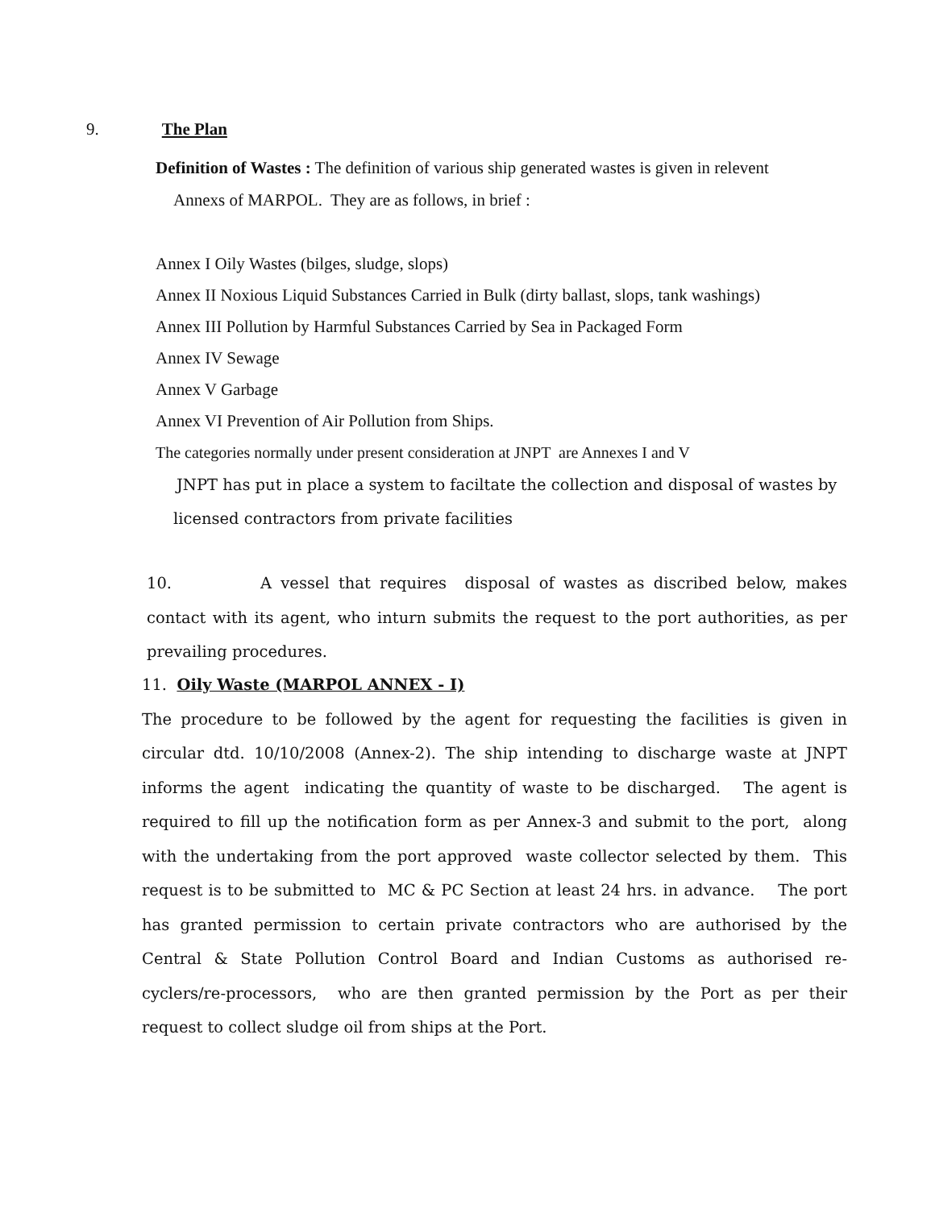9. The Plan
Definition of Wastes : The definition of various ship generated wastes is given in relevent
Annexs of MARPOL. They are as follows, in brief :
Annex I Oily Wastes (bilges, sludge, slops)
Annex II Noxious Liquid Substances Carried in Bulk (dirty ballast, slops, tank washings)
Annex III Pollution by Harmful Substances Carried by Sea in Packaged Form
Annex IV Sewage
Annex V Garbage
Annex VI Prevention of Air Pollution from Ships.
The categories normally under present consideration at JNPT are Annexes I and V
JNPT has put in place a system to faciltate the collection and disposal of wastes by
licensed contractors from private facilities
10. A vessel that requires disposal of wastes as discribed below, makes contact with its agent, who inturn submits the request to the port authorities, as per prevailing procedures.
11. Oily Waste (MARPOL ANNEX - I)
The procedure to be followed by the agent for requesting the facilities is given in circular dtd. 10/10/2008 (Annex-2). The ship intending to discharge waste at JNPT informs the agent indicating the quantity of waste to be discharged. The agent is required to fill up the notification form as per Annex-3 and submit to the port, along with the undertaking from the port approved waste collector selected by them. This request is to be submitted to MC & PC Section at least 24 hrs. in advance. The port has granted permission to certain private contractors who are authorised by the Central & State Pollution Control Board and Indian Customs as authorised re-cyclers/re-processors, who are then granted permission by the Port as per their request to collect sludge oil from ships at the Port.